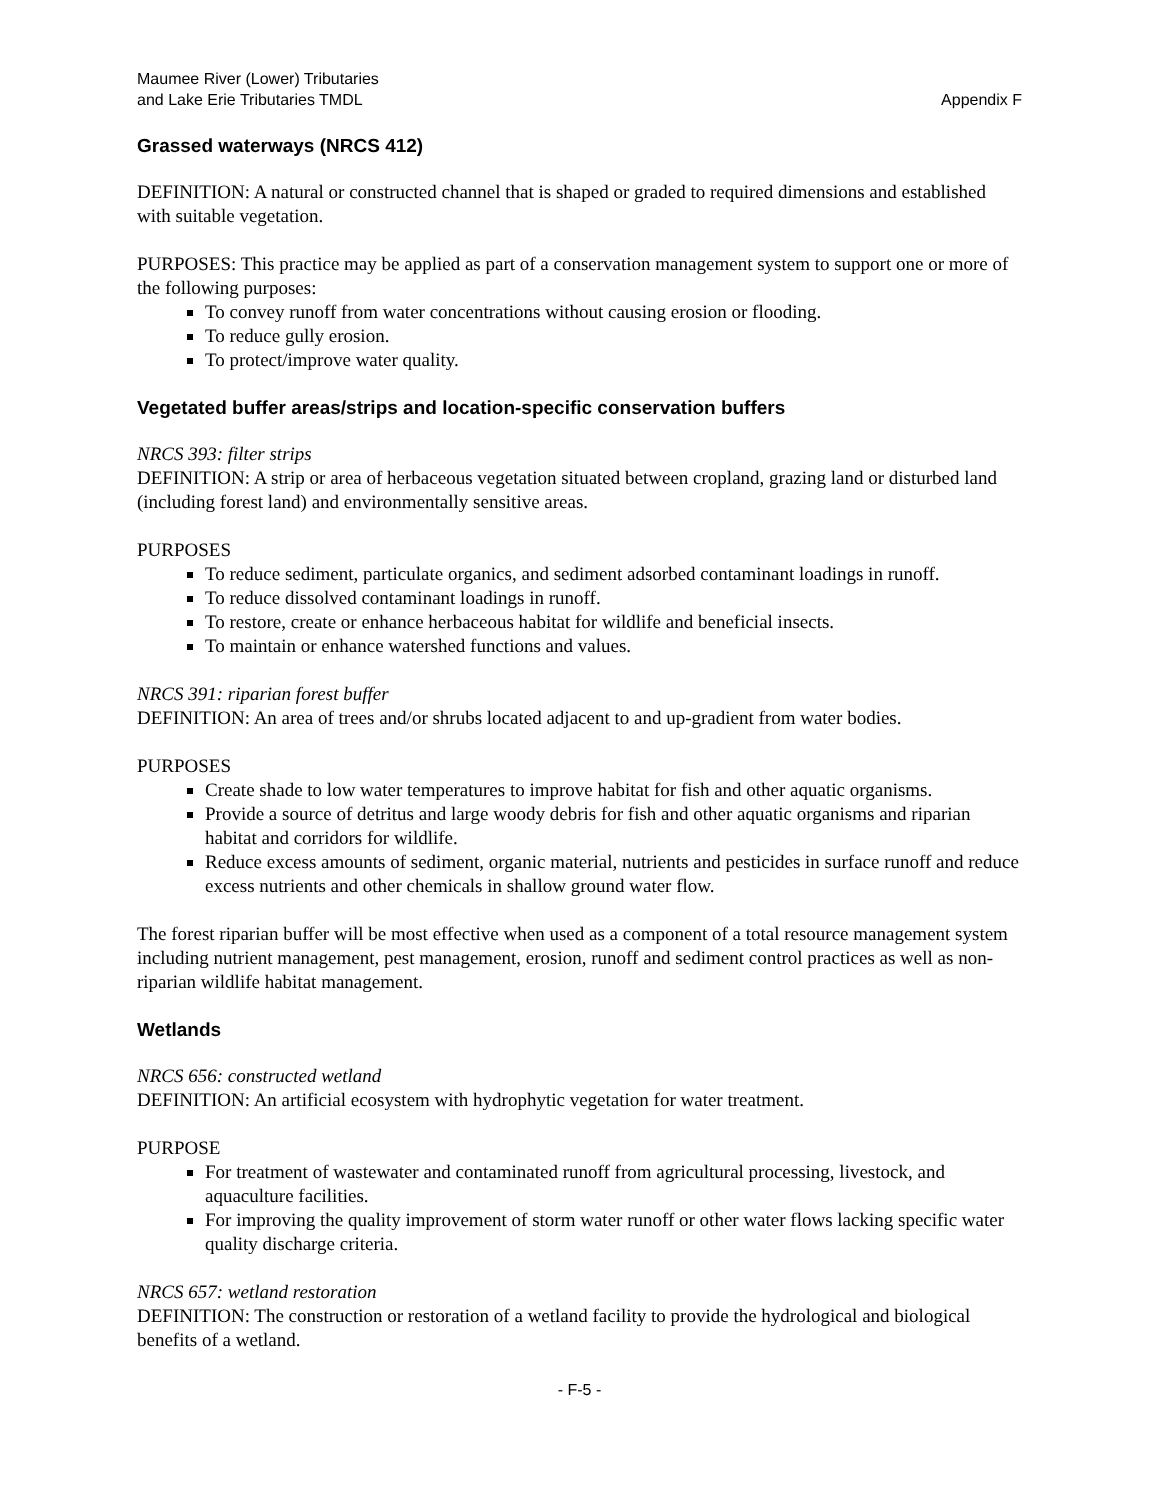Maumee River (Lower) Tributaries
and Lake Erie Tributaries TMDL
Appendix F
Grassed waterways (NRCS 412)
DEFINITION: A natural or constructed channel that is shaped or graded to required dimensions and established with suitable vegetation.
PURPOSES: This practice may be applied as part of a conservation management system to support one or more of the following purposes:
To convey runoff from water concentrations without causing erosion or flooding.
To reduce gully erosion.
To protect/improve water quality.
Vegetated buffer areas/strips and location-specific conservation buffers
NRCS 393: filter strips
DEFINITION: A strip or area of herbaceous vegetation situated between cropland, grazing land or disturbed land (including forest land) and environmentally sensitive areas.
PURPOSES
To reduce sediment, particulate organics, and sediment adsorbed contaminant loadings in runoff.
To reduce dissolved contaminant loadings in runoff.
To restore, create or enhance herbaceous habitat for wildlife and beneficial insects.
To maintain or enhance watershed functions and values.
NRCS 391: riparian forest buffer
DEFINITION: An area of trees and/or shrubs located adjacent to and up-gradient from water bodies.
PURPOSES
Create shade to low water temperatures to improve habitat for fish and other aquatic organisms.
Provide a source of detritus and large woody debris for fish and other aquatic organisms and riparian habitat and corridors for wildlife.
Reduce excess amounts of sediment, organic material, nutrients and pesticides in surface runoff and reduce excess nutrients and other chemicals in shallow ground water flow.
The forest riparian buffer will be most effective when used as a component of a total resource management system including nutrient management, pest management, erosion, runoff and sediment control practices as well as non-riparian wildlife habitat management.
Wetlands
NRCS 656: constructed wetland
DEFINITION: An artificial ecosystem with hydrophytic vegetation for water treatment.
PURPOSE
For treatment of wastewater and contaminated runoff from agricultural processing, livestock, and aquaculture facilities.
For improving the quality improvement of storm water runoff or other water flows lacking specific water quality discharge criteria.
NRCS 657: wetland restoration
DEFINITION: The construction or restoration of a wetland facility to provide the hydrological and biological benefits of a wetland.
- F-5 -